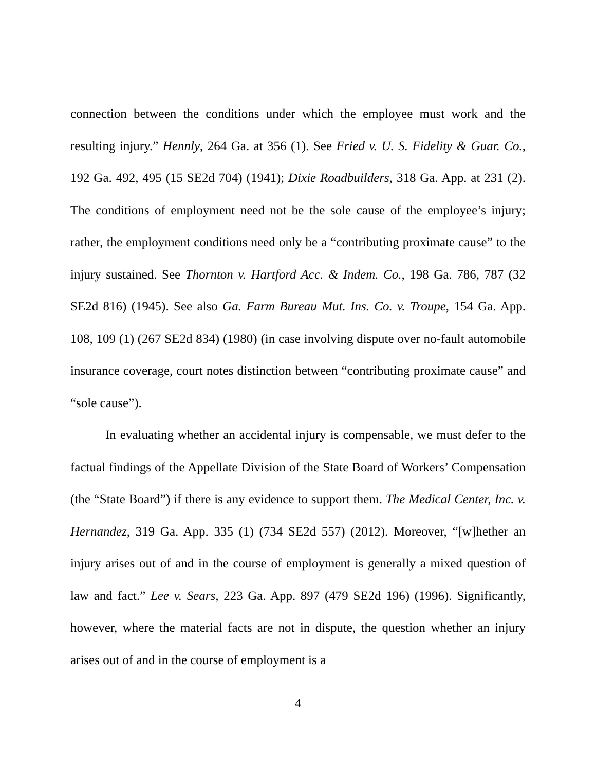connection between the conditions under which the employee must work and the resulting injury.” Hennly, 264 Ga. at 356 (1). See Fried v. U. S. Fidelity & Guar. Co., 192 Ga. 492, 495 (15 SE2d 704) (1941); Dixie Roadbuilders, 318 Ga. App. at 231 (2). The conditions of employment need not be the sole cause of the employee’s injury; rather, the employment conditions need only be a “contributing proximate cause” to the injury sustained. See Thornton v. Hartford Acc. & Indem. Co., 198 Ga. 786, 787 (32 SE2d 816) (1945). See also Ga. Farm Bureau Mut. Ins. Co. v. Troupe, 154 Ga. App. 108, 109 (1) (267 SE2d 834) (1980) (in case involving dispute over no-fault automobile insurance coverage, court notes distinction between “contributing proximate cause” and “sole cause”).
In evaluating whether an accidental injury is compensable, we must defer to the factual findings of the Appellate Division of the State Board of Workers’ Compensation (the “State Board”) if there is any evidence to support them. The Medical Center, Inc. v. Hernandez, 319 Ga. App. 335 (1) (734 SE2d 557) (2012). Moreover, “[w]hether an injury arises out of and in the course of employment is generally a mixed question of law and fact.” Lee v. Sears, 223 Ga. App. 897 (479 SE2d 196) (1996). Significantly, however, where the material facts are not in dispute, the question whether an injury arises out of and in the course of employment is a
4